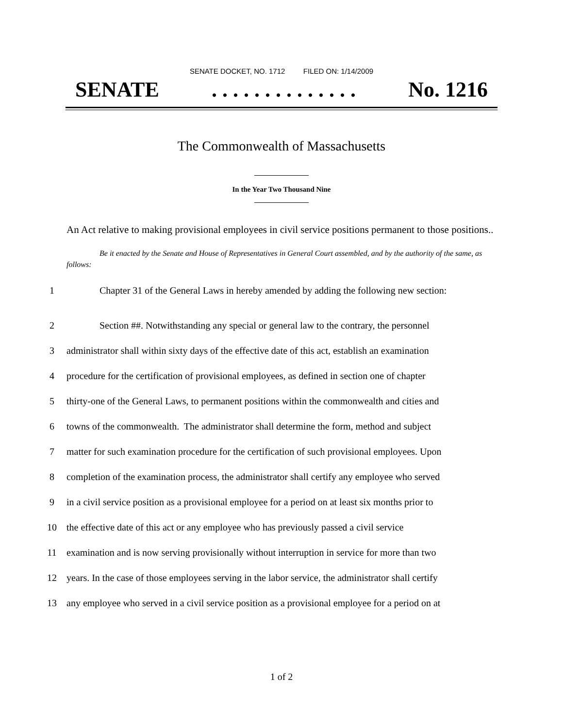SENATE DOCKET, NO. 1712 FILED ON: 1/14/2009
SENATE. . . . . . . . . . . . . . No. 1216
The Commonwealth of Massachusetts
In the Year Two Thousand Nine
An Act relative to making provisional employees in civil service positions permanent to those positions..
Be it enacted by the Senate and House of Representatives in General Court assembled, and by the authority of the same, as follows:
1
Chapter 31 of the General Laws in hereby amended by adding the following new section:
2
Section ##. Notwithstanding any special or general law to the contrary, the personnel
3
administrator shall within sixty days of the effective date of this act, establish an examination
4
procedure for the certification of provisional employees, as defined in section one of chapter
5
thirty-one of the General Laws, to permanent positions within the commonwealth and cities and
6
towns of the commonwealth. The administrator shall determine the form, method and subject
7
matter for such examination procedure for the certification of such provisional employees. Upon
8
completion of the examination process, the administrator shall certify any employee who served
9
in a civil service position as a provisional employee for a period on at least six months prior to
10
the effective date of this act or any employee who has previously passed a civil service
11
examination and is now serving provisionally without interruption in service for more than two
12
years. In the case of those employees serving in the labor service, the administrator shall certify
13
any employee who served in a civil service position as a provisional employee for a period on at
1 of 2